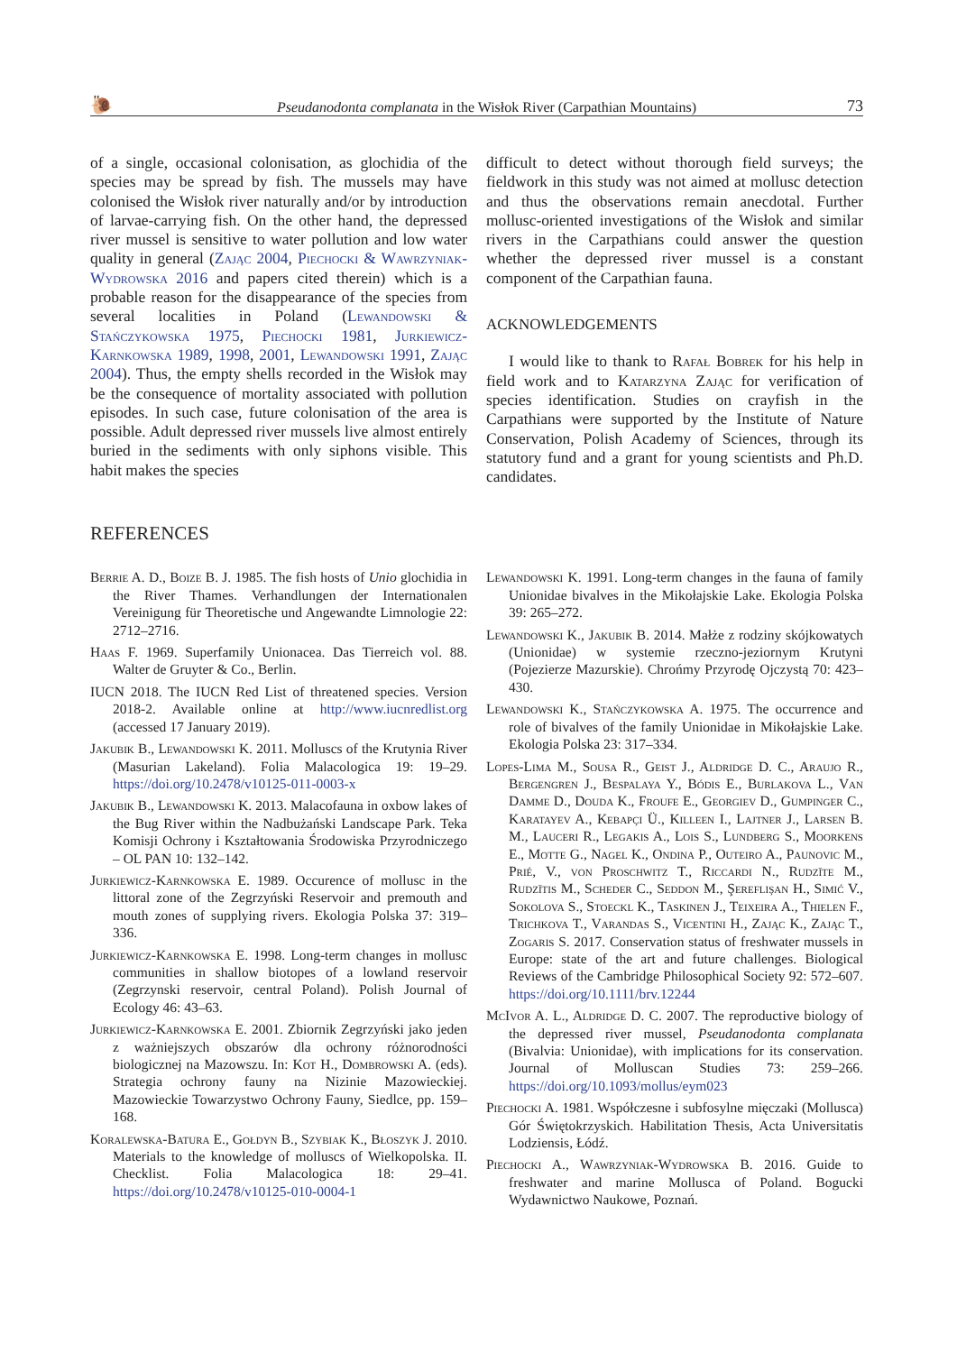🐌 Pseudanodonta complanata in the Wisłok River (Carpathian Mountains) 73
of a single, occasional colonisation, as glochidia of the species may be spread by fish. The mussels may have colonised the Wisłok river naturally and/or by introduction of larvae-carrying fish. On the other hand, the depressed river mussel is sensitive to water pollution and low water quality in general (Zając 2004, Piechocki & Wawrzyniak-Wydrowska 2016 and papers cited therein) which is a probable reason for the disappearance of the species from several localities in Poland (Lewandowski & Stańczykowska 1975, Piechocki 1981, Jurkiewicz-Karnkowska 1989, 1998, 2001, Lewandowski 1991, Zając 2004). Thus, the empty shells recorded in the Wisłok may be the consequence of mortality associated with pollution episodes. In such case, future colonisation of the area is possible. Adult depressed river mussels live almost entirely buried in the sediments with only siphons visible. This habit makes the species
difficult to detect without thorough field surveys; the fieldwork in this study was not aimed at mollusc detection and thus the observations remain anecdotal. Further mollusc-oriented investigations of the Wisłok and similar rivers in the Carpathians could answer the question whether the depressed river mussel is a constant component of the Carpathian fauna.
ACKNOWLEDGEMENTS
I would like to thank to Rafał Bobrek for his help in field work and to Katarzyna Zając for verification of species identification. Studies on crayfish in the Carpathians were supported by the Institute of Nature Conservation, Polish Academy of Sciences, through its statutory fund and a grant for young scientists and Ph.D. candidates.
REFERENCES
Berrie A. D., Boize B. J. 1985. The fish hosts of Unio glochidia in the River Thames. Verhandlungen der Internationalen Vereinigung für Theoretische und Angewandte Limnologie 22: 2712–2716.
Haas F. 1969. Superfamily Unionacea. Das Tierreich vol. 88. Walter de Gruyter & Co., Berlin.
IUCN 2018. The IUCN Red List of threatened species. Version 2018-2. Available online at http://www.iucnredlist.org (accessed 17 January 2019).
Jakubik B., Lewandowski K. 2011. Molluscs of the Krutynia River (Masurian Lakeland). Folia Malacologica 19: 19–29. https://doi.org/10.2478/v10125-011-0003-x
Jakubik B., Lewandowski K. 2013. Malacofauna in oxbow lakes of the Bug River within the Nadbużański Landscape Park. Teka Komisji Ochrony i Kształtowania Środowiska Przyrodniczego – OL PAN 10: 132–142.
Jurkiewicz-Karnkowska E. 1989. Occurence of mollusc in the littoral zone of the Zegrzyński Reservoir and premouth and mouth zones of supplying rivers. Ekologia Polska 37: 319–336.
Jurkiewicz-Karnkowska E. 1998. Long-term changes in mollusc communities in shallow biotopes of a lowland reservoir (Zegrzynski reservoir, central Poland). Polish Journal of Ecology 46: 43–63.
Jurkiewicz-Karnkowska E. 2001. Zbiornik Zegrzyński jako jeden z ważniejszych obszarów dla ochrony różnorodności biologicznej na Mazowszu. In: Kot H., Dombrowski A. (eds). Strategia ochrony fauny na Nizinie Mazowieckiej. Mazowieckie Towarzystwo Ochrony Fauny, Siedlce, pp. 159–168.
Koralewska-Batura E., Gołdyn B., Szybiak K., Błoszyk J. 2010. Materials to the knowledge of molluscs of Wielkopolska. II. Checklist. Folia Malacologica 18: 29–41. https://doi.org/10.2478/v10125-010-0004-1
Lewandowski K. 1991. Long-term changes in the fauna of family Unionidae bivalves in the Mikołajskie Lake. Ekologia Polska 39: 265–272.
Lewandowski K., Jakubik B. 2014. Małże z rodziny skójkowatych (Unionidae) w systemie rzeczno-jeziornym Krutyni (Pojezierze Mazurskie). Chrońmy Przyrodę Ojczystą 70: 423–430.
Lewandowski K., Stańczykowska A. 1975. The occurrence and role of bivalves of the family Unionidae in Mikołajskie Lake. Ekologia Polska 23: 317–334.
Lopes-Lima M., Sousa R., Geist J., Aldridge D. C., Araujo R., Bergengren J., Bespalaya Y., Bódis E., Burlakova L., Van Damme D., Douda K., Froufe E., Georgiev D., Gumpinger C., Karatayev A., Kebapçi Ü., Killeen I., Lajtner J., Larsen B. M., Lauceri R., Legakis A., Lois S., Lundberg S., Moorkens E., Motte G., Nagel K., Ondina P., Outeiro A., Paunovic M., Prié, V., von Proschwitz T., Riccardi N., Rudzīte M., Rudzītis M., Scheder C., Seddon M., Şereflişan H., Simić V., Sokolova S., Stoeckl K., Taskinen J., Teixeira A., Thielen F., Trichkova T., Varandas S., Vicentini H., Zając K., Zając T., Zogaris S. 2017. Conservation status of freshwater mussels in Europe: state of the art and future challenges. Biological Reviews of the Cambridge Philosophical Society 92: 572–607. https://doi.org/10.1111/brv.12244
McIvor A. L., Aldridge D. C. 2007. The reproductive biology of the depressed river mussel, Pseudanodonta complanata (Bivalvia: Unionidae), with implications for its conservation. Journal of Molluscan Studies 73: 259–266. https://doi.org/10.1093/mollus/eym023
Piechocki A. 1981. Współczesne i subfosylne mięczaki (Mollusca) Gór Świętokrzyskich. Habilitation Thesis, Acta Universitatis Lodziensis, Łódź.
Piechocki A., Wawrzyniak-Wydrowska B. 2016. Guide to freshwater and marine Mollusca of Poland. Bogucki Wydawnictwo Naukowe, Poznań.